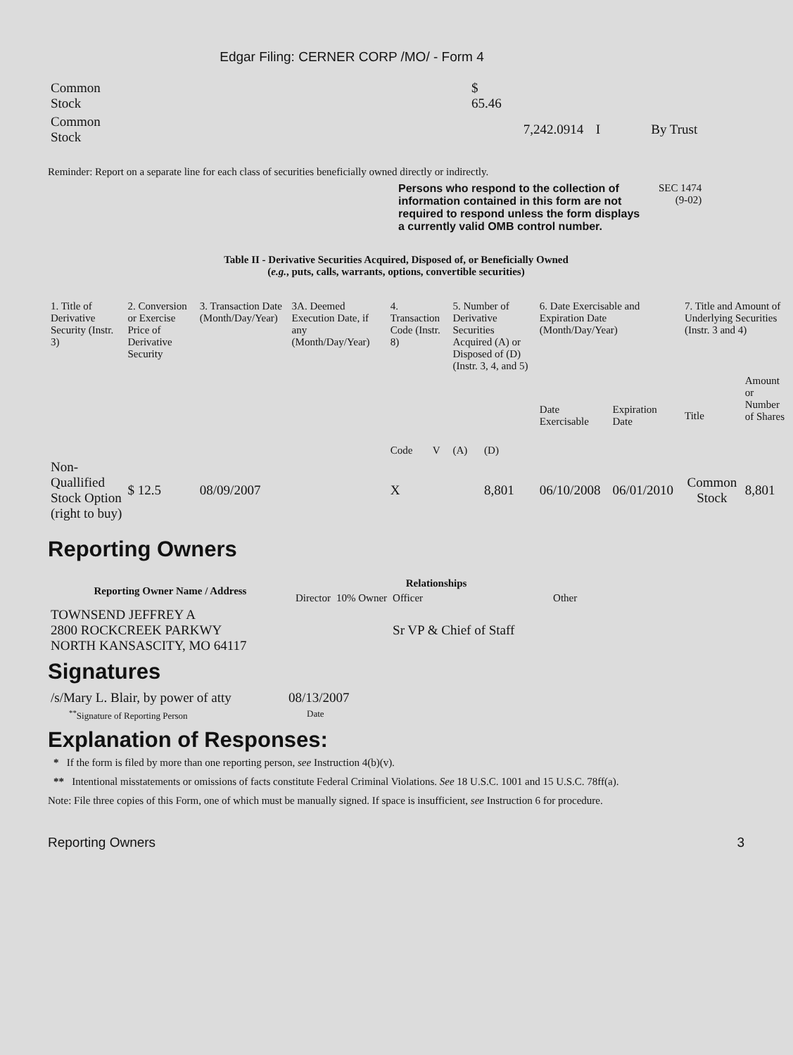Edgar Filing: CERNER CORP /MO/ - Form 4
| Common Stock | $ 65.46 | | | |
| Common Stock | 7,242.0914 | I | By Trust | |
Reminder: Report on a separate line for each class of securities beneficially owned directly or indirectly.
Persons who respond to the collection of information contained in this form are not required to respond unless the form displays a currently valid OMB control number.
SEC 1474
(9-02)
Table II - Derivative Securities Acquired, Disposed of, or Beneficially Owned
(e.g., puts, calls, warrants, options, convertible securities)
| 1. Title of Derivative Security (Instr. 3) | 2. Conversion or Exercise Price of Derivative Security | 3. Transaction Date (Month/Day/Year) | 3A. Deemed Execution Date, if any (Month/Day/Year) | 4. Transaction Code (Instr. 8) | | 5. Number of Derivative Securities Acquired (A) or Disposed of (D) (Instr. 3, 4, and 5) | | 6. Date Exercisable and Expiration Date (Month/Day/Year) | | 7. Title and Amount of Underlying Securities (Instr. 3 and 4) | |
| | | | | Code | V | (A) | (D) | Date Exercisable | Expiration Date | Title | Amount or Number of Shares |
| Non-Quallified Stock Option (right to buy) | $ 12.5 | 08/09/2007 | | X | | | 8,801 | 06/10/2008 | 06/01/2010 | Common Stock | 8,801 |
Reporting Owners
| Reporting Owner Name / Address | Relationships | | | |
| --- | --- | --- | --- | --- |
| | Director | 10% Owner | Officer | Other |
| TOWNSEND JEFFREY A 2800 ROCKCREEK PARKWY NORTH KANSASCITY, MO 64117 | | | Sr VP & Chief of Staff | |
Signatures
| /s/Mary L. Blair, by power of atty | 08/13/2007 |
| <sup>**</sup> Signature of Reporting Person | Date |
Explanation of Responses:
* If the form is filed by more than one reporting person, see Instruction 4(b)(v).
** Intentional misstatements or omissions of facts constitute Federal Criminal Violations. See 18 U.S.C. 1001 and 15 U.S.C. 78ff(a).
Note: File three copies of this Form, one of which must be manually signed. If space is insufficient, see Instruction 6 for procedure.
Reporting Owners 3